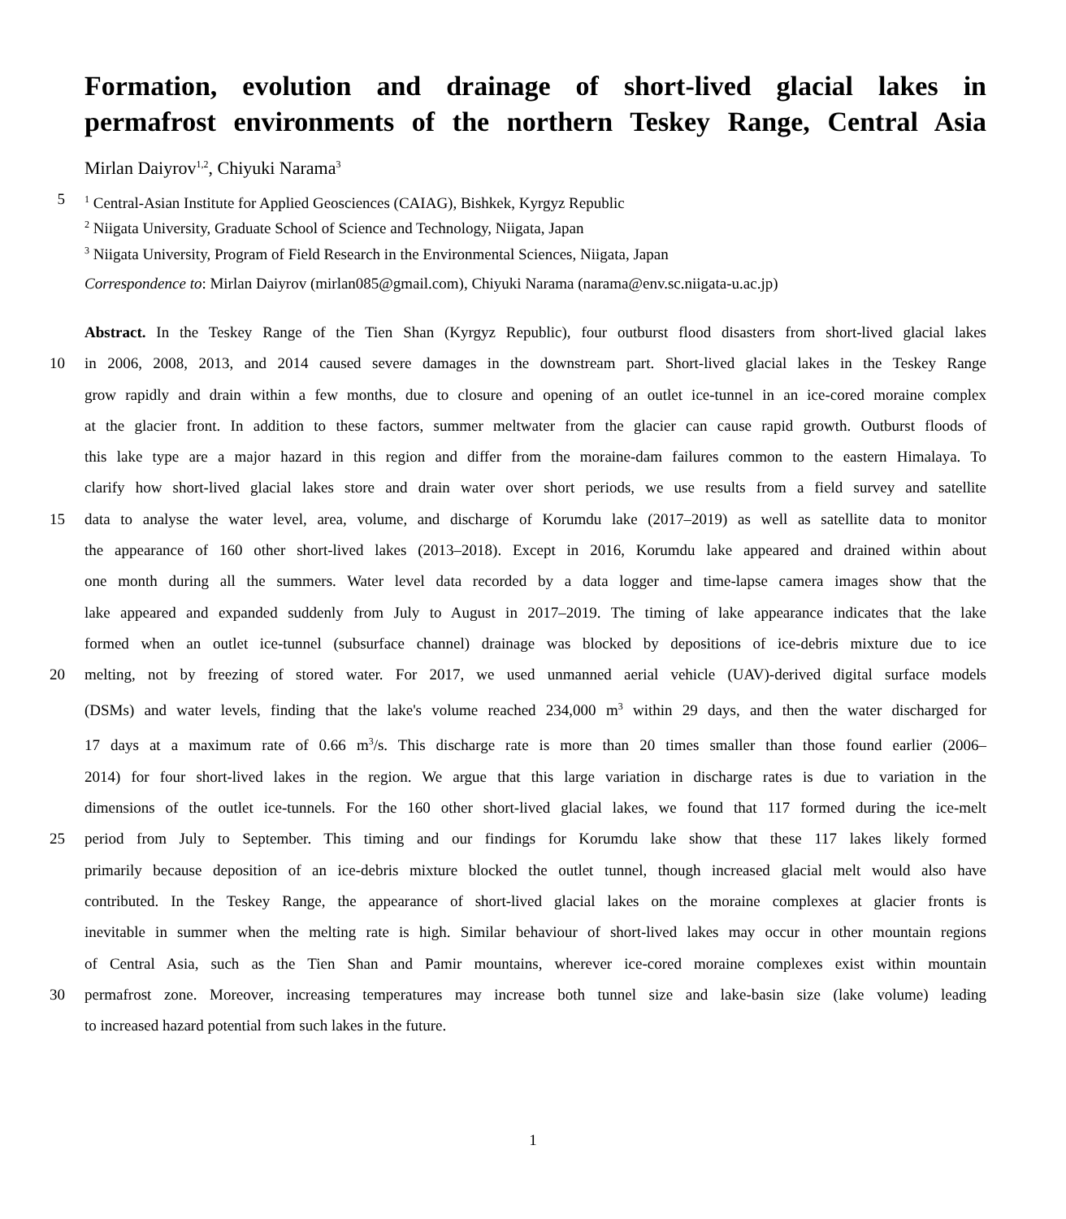Formation, evolution and drainage of short-lived glacial lakes in
permafrost environments of the northern Teskey Range, Central Asia
Mirlan Daiyrov<sup>1,2</sup>, Chiyuki Narama<sup>3</sup>
5
<sup>1</sup> Central-Asian Institute for Applied Geosciences (CAIAG), Bishkek, Kyrgyz Republic
<sup>2</sup> Niigata University, Graduate School of Science and Technology, Niigata, Japan
<sup>3</sup> Niigata University, Program of Field Research in the Environmental Sciences, Niigata, Japan
Correspondence to: Mirlan Daiyrov (mirlan085@gmail.com), Chiyuki Narama (narama@env.sc.niigata-u.ac.jp)
Abstract. In the Teskey Range of the Tien Shan (Kyrgyz Republic), four outburst flood disasters from short-lived glacial lakes
10 in 2006, 2008, 2013, and 2014 caused severe damages in the downstream part. Short-lived glacial lakes in the Teskey Range
grow rapidly and drain within a few months, due to closure and opening of an outlet ice-tunnel in an ice-cored moraine complex
at the glacier front. In addition to these factors, summer meltwater from the glacier can cause rapid growth. Outburst floods of
this lake type are a major hazard in this region and differ from the moraine-dam failures common to the eastern Himalaya. To
clarify how short-lived glacial lakes store and drain water over short periods, we use results from a field survey and satellite
15 data to analyse the water level, area, volume, and discharge of Korumdu lake (2017–2019) as well as satellite data to monitor
the appearance of 160 other short-lived lakes (2013–2018). Except in 2016, Korumdu lake appeared and drained within about
one month during all the summers. Water level data recorded by a data logger and time-lapse camera images show that the
lake appeared and expanded suddenly from July to August in 2017–2019. The timing of lake appearance indicates that the lake
formed when an outlet ice-tunnel (subsurface channel) drainage was blocked by depositions of ice-debris mixture due to ice
20 melting, not by freezing of stored water. For 2017, we used unmanned aerial vehicle (UAV)-derived digital surface models
(DSMs) and water levels, finding that the lake's volume reached 234,000 m<sup>3</sup> within 29 days, and then the water discharged for
17 days at a maximum rate of 0.66 m<sup>3</sup>/s. This discharge rate is more than 20 times smaller than those found earlier (2006–
2014) for four short-lived lakes in the region. We argue that this large variation in discharge rates is due to variation in the
dimensions of the outlet ice-tunnels. For the 160 other short-lived glacial lakes, we found that 117 formed during the ice-melt
25 period from July to September. This timing and our findings for Korumdu lake show that these 117 lakes likely formed
primarily because deposition of an ice-debris mixture blocked the outlet tunnel, though increased glacial melt would also have
contributed. In the Teskey Range, the appearance of short-lived glacial lakes on the moraine complexes at glacier fronts is
inevitable in summer when the melting rate is high. Similar behaviour of short-lived lakes may occur in other mountain regions
of Central Asia, such as the Tien Shan and Pamir mountains, wherever ice-cored moraine complexes exist within mountain
30 permafrost zone. Moreover, increasing temperatures may increase both tunnel size and lake-basin size (lake volume) leading
to increased hazard potential from such lakes in the future.
1